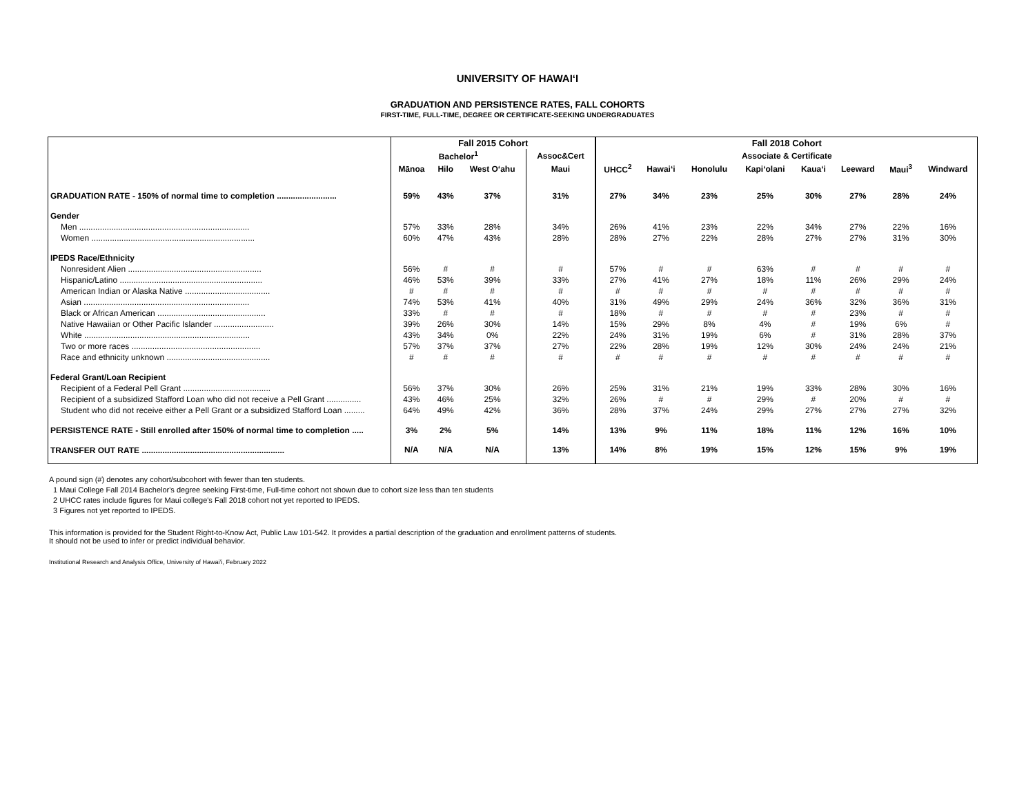UNIVERSITY OF HAWAIʻI
GRADUATION AND PERSISTENCE RATES, FALL COHORTS
FIRST-TIME, FULL-TIME, DEGREE OR CERTIFICATE-SEEKING UNDERGRADUATES
| | Fall 2015 Cohort | | | | Fall 2018 Cohort | | | | | | | |
| --- | --- | --- | --- | --- | --- | --- | --- | --- | --- | --- | --- | --- |
| | Bachelor<sup>1</sup> | | | Assoc&Cert | Associate & Certificate | | | | | | | |
| | Mānoa | Hilo | West Oʻahu | Maui | UHCC<sup>2</sup> | Hawaiʻi | Honolulu | Kapiʻolani | Kauaʻi | Leeward | Maui<sup>3</sup> | Windward |
| GRADUATION RATE - 150% of normal time to completion .......................... | 59% | 43% | 37% | 31% | 27% | 34% | 23% | 25% | 30% | 27% | 28% | 24% |
| Gender | | | | | | | | | | | | |
| Men .......................................................................... | 57% | 33% | 28% | 34% | 26% | 41% | 23% | 22% | 34% | 27% | 22% | 16% |
| Women ....................................................................... | 60% | 47% | 43% | 28% | 28% | 27% | 22% | 28% | 27% | 27% | 31% | 30% |
| IPEDS Race/Ethnicity | | | | | | | | | | | | |
| Nonresident Alien .......................................................... | 56% | # | # | # | 57% | # | # | 63% | # | # | # | # |
| Hispanic/Latino .............................................................. | 46% | 53% | 39% | 33% | 27% | 41% | 27% | 18% | 11% | 26% | 29% | 24% |
| American Indian or Alaska Native ..................................... | # | # | # | # | # | # | # | # | # | # | # | # |
| Asian ........................................................................ | 74% | 53% | 41% | 40% | 31% | 49% | 29% | 24% | 36% | 32% | 36% | 31% |
| Black or African American ............................................... | 33% | # | # | # | 18% | # | # | # | # | 23% | # | # |
| Native Hawaiian or Other Pacific Islander .......................... | 39% | 26% | 30% | 14% | 15% | 29% | 8% | 4% | # | 19% | 6% | # |
| White ........................................................................ | 43% | 34% | 0% | 22% | 24% | 31% | 19% | 6% | # | 31% | 28% | 37% |
| Two or more races ........................................................ | 57% | 37% | 37% | 27% | 22% | 28% | 19% | 12% | 30% | 24% | 24% | 21% |
| Race and ethnicity unknown ............................................. | # | # | # | # | # | # | # | # | # | # | # | # |
| Federal Grant/Loan Recipient | | | | | | | | | | | | |
| Recipient of a Federal Pell Grant ...................................... | 56% | 37% | 30% | 26% | 25% | 31% | 21% | 19% | 33% | 28% | 30% | 16% |
| Recipient of a subsidized Stafford Loan who did not receive a Pell Grant ............... | 43% | 46% | 25% | 32% | 26% | # | # | 29% | # | 20% | # | # |
| Student who did not receive either a Pell Grant or a subsidized Stafford Loan ......... | 64% | 49% | 42% | 36% | 28% | 37% | 24% | 29% | 27% | 27% | 27% | 32% |
| PERSISTENCE RATE - Still enrolled after 150% of normal time to completion ..... | 3% | 2% | 5% | 14% | 13% | 9% | 11% | 18% | 11% | 12% | 16% | 10% |
| TRANSFER OUT RATE .............................................................. | N/A | N/A | N/A | 13% | 14% | 8% | 19% | 15% | 12% | 15% | 9% | 19% |
A pound sign (#) denotes any cohort/subcohort with fewer than ten students.
1 Maui College Fall 2014 Bachelor's degree seeking First-time, Full-time cohort not shown due to cohort size less than ten students
2 UHCC rates include figures for Maui college's Fall 2018 cohort not yet reported to IPEDS.
3 Figures not yet reported to IPEDS.
This information is provided for the Student Right-to-Know Act, Public Law 101-542. It provides a partial description of the graduation and enrollment patterns of students.
It should not be used to infer or predict individual behavior.
Institutional Research and Analysis Office, University of Hawaiʻi, February 2022